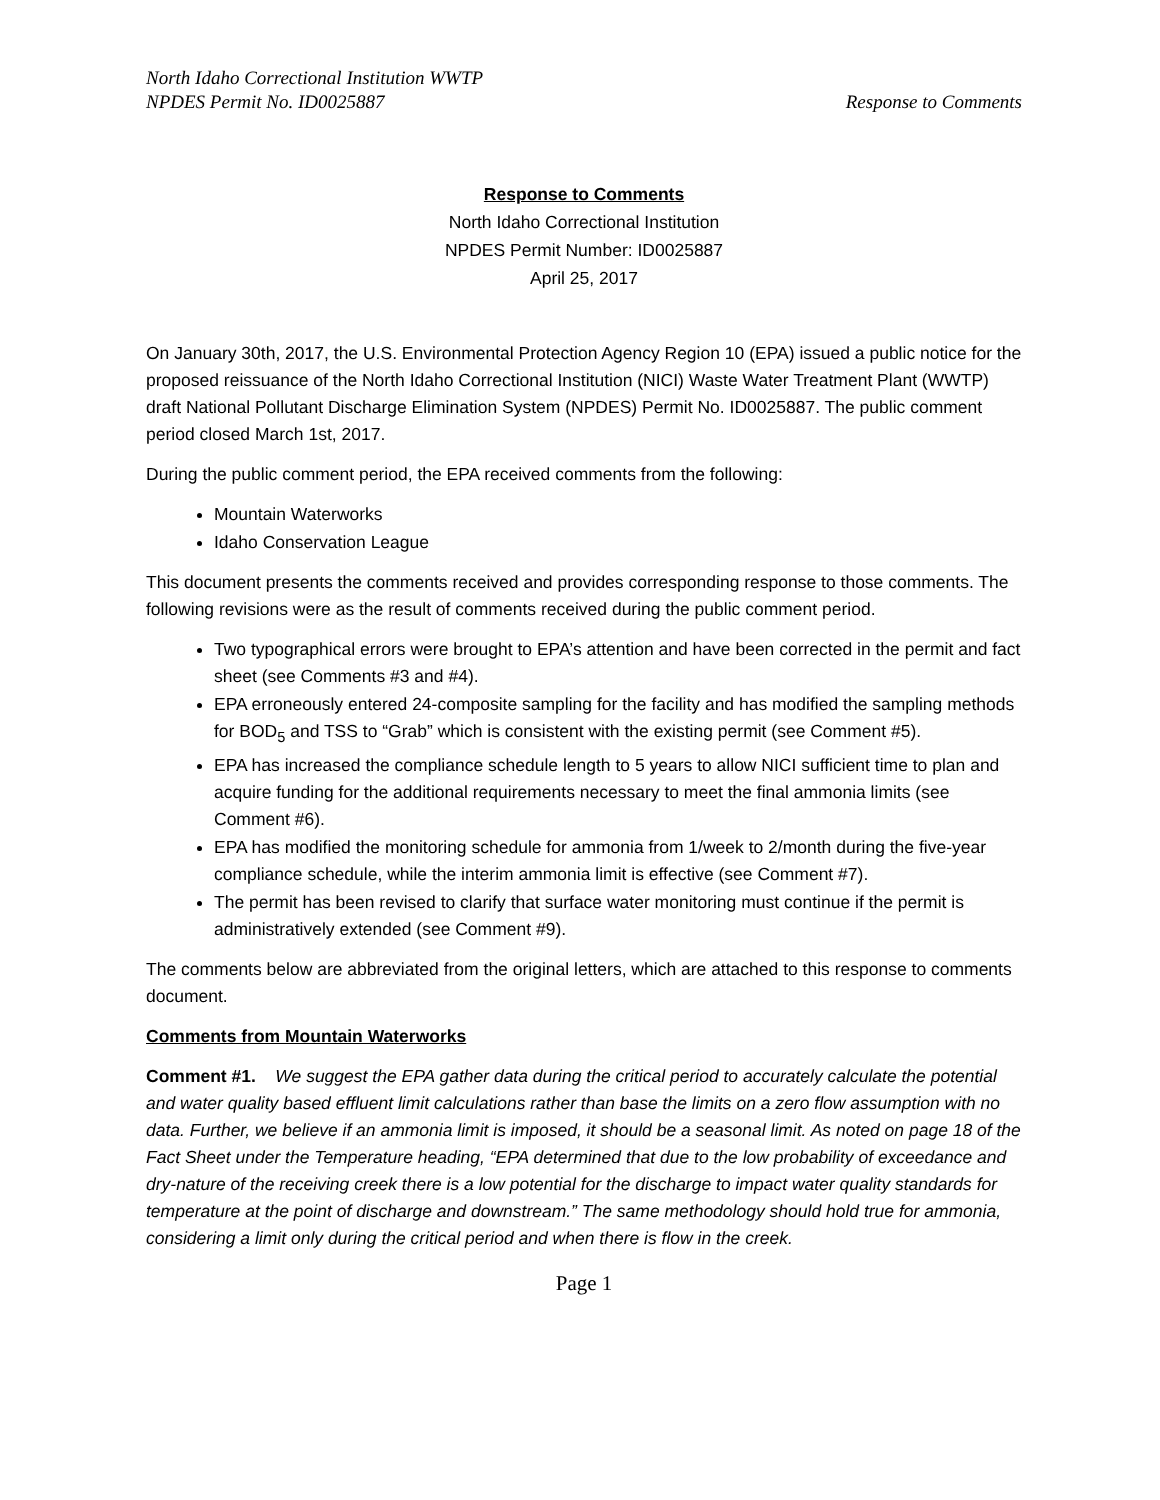North Idaho Correctional Institution WWTP
NPDES Permit No. ID0025887 Response to Comments
Response to Comments
North Idaho Correctional Institution
NPDES Permit Number: ID0025887
April 25, 2017
On January 30th, 2017, the U.S. Environmental Protection Agency Region 10 (EPA) issued a public notice for the proposed reissuance of the North Idaho Correctional Institution (NICI) Waste Water Treatment Plant (WWTP) draft National Pollutant Discharge Elimination System (NPDES) Permit No. ID0025887. The public comment period closed March 1st, 2017.
During the public comment period, the EPA received comments from the following:
Mountain Waterworks
Idaho Conservation League
This document presents the comments received and provides corresponding response to those comments. The following revisions were as the result of comments received during the public comment period.
Two typographical errors were brought to EPA’s attention and have been corrected in the permit and fact sheet (see Comments #3 and #4).
EPA erroneously entered 24-composite sampling for the facility and has modified the sampling methods for BOD<sub>5</sub> and TSS to “Grab” which is consistent with the existing permit (see Comment #5).
EPA has increased the compliance schedule length to 5 years to allow NICI sufficient time to plan and acquire funding for the additional requirements necessary to meet the final ammonia limits (see Comment #6).
EPA has modified the monitoring schedule for ammonia from 1/week to 2/month during the five-year compliance schedule, while the interim ammonia limit is effective (see Comment #7).
The permit has been revised to clarify that surface water monitoring must continue if the permit is administratively extended (see Comment #9).
The comments below are abbreviated from the original letters, which are attached to this response to comments document.
Comments from Mountain Waterworks
Comment #1. We suggest the EPA gather data during the critical period to accurately calculate the potential and water quality based effluent limit calculations rather than base the limits on a zero flow assumption with no data. Further, we believe if an ammonia limit is imposed, it should be a seasonal limit. As noted on page 18 of the Fact Sheet under the Temperature heading, “EPA determined that due to the low probability of exceedance and dry-nature of the receiving creek there is a low potential for the discharge to impact water quality standards for temperature at the point of discharge and downstream.” The same methodology should hold true for ammonia, considering a limit only during the critical period and when there is flow in the creek.
Page 1